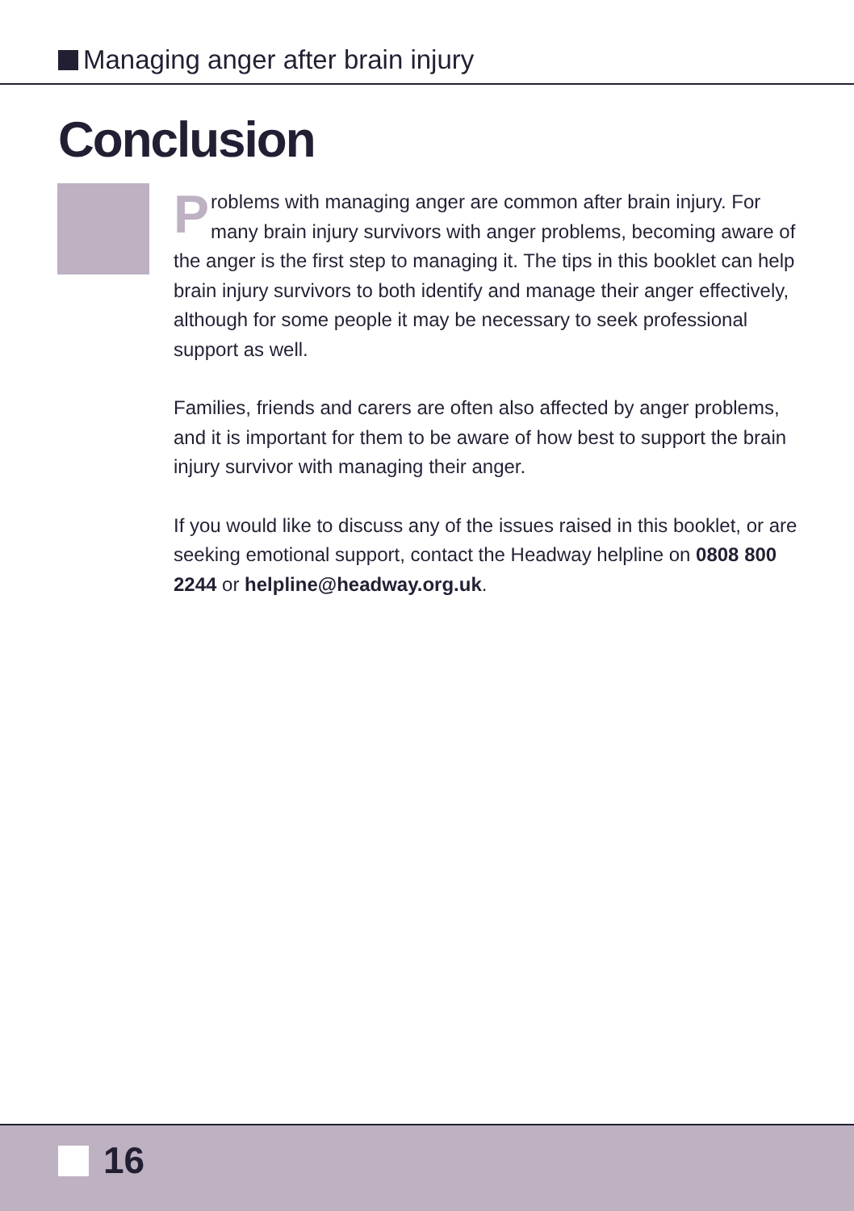Managing anger after brain injury
Conclusion
Problems with managing anger are common after brain injury. For many brain injury survivors with anger problems, becoming aware of the anger is the first step to managing it. The tips in this booklet can help brain injury survivors to both identify and manage their anger effectively, although for some people it may be necessary to seek professional support as well.
Families, friends and carers are often also affected by anger problems, and it is important for them to be aware of how best to support the brain injury survivor with managing their anger.
If you would like to discuss any of the issues raised in this booklet, or are seeking emotional support, contact the Headway helpline on 0808 800 2244 or helpline@headway.org.uk.
16